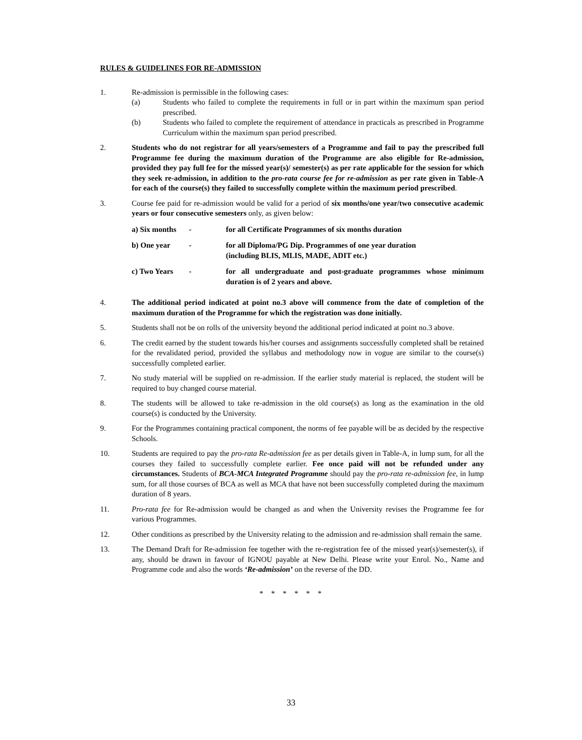RULES & GUIDELINES FOR RE-ADMISSION
1. Re-admission is permissible in the following cases:
(a) Students who failed to complete the requirements in full or in part within the maximum span period prescribed.
(b) Students who failed to complete the requirement of attendance in practicals as prescribed in Programme Curriculum within the maximum span period prescribed.
2. Students who do not registrar for all years/semesters of a Programme and fail to pay the prescribed full Programme fee during the maximum duration of the Programme are also eligible for Re-admission, provided they pay full fee for the missed year(s)/ semester(s) as per rate applicable for the session for which they seek re-admission, in addition to the pro-rata course fee for re-admission as per rate given in Table-A for each of the course(s) they failed to successfully complete within the maximum period prescribed.
3. Course fee paid for re-admission would be valid for a period of six months/one year/two consecutive academic years or four consecutive semesters only, as given below:
a) Six months
- for all Certificate Programmes of six months duration
b) One year - for all Diploma/PG Dip. Programmes of one year duration
(including BLIS, MLIS, MADE, ADIT etc.)
c) Two Years - for all undergraduate and post-graduate programmes whose minimum duration is of 2 years and above.
4. The additional period indicated at point no.3 above will commence from the date of completion of the maximum duration of the Programme for which the registration was done initially.
5. Students shall not be on rolls of the university beyond the additional period indicated at point no.3 above.
6. The credit earned by the student towards his/her courses and assignments successfully completed shall be retained for the revalidated period, provided the syllabus and methodology now in vogue are similar to the course(s) successfully completed earlier.
7. No study material will be supplied on re-admission. If the earlier study material is replaced, the student will be required to buy changed course material.
8. The students will be allowed to take re-admission in the old course(s) as long as the examination in the old course(s) is conducted by the University.
9. For the Programmes containing practical component, the norms of fee payable will be as decided by the respective Schools.
10. Students are required to pay the pro-rata Re-admission fee as per details given in Table-A, in lump sum, for all the courses they failed to successfully complete earlier. Fee once paid will not be refunded under any circumstances. Students of BCA-MCA Integrated Programme should pay the pro-rata re-admission fee, in lump sum, for all those courses of BCA as well as MCA that have not been successfully completed during the maximum duration of 8 years.
11. Pro-rata fee for Re-admission would be changed as and when the University revises the Programme fee for various Programmes.
12. Other conditions as prescribed by the University relating to the admission and re-admission shall remain the same.
13. The Demand Draft for Re-admission fee together with the re-registration fee of the missed year(s)/semester(s), if any, should be drawn in favour of IGNOU payable at New Delhi. Please write your Enrol. No., Name and Programme code and also the words ‘Re-admission’ on the reverse of the DD.
* * * * * *
33